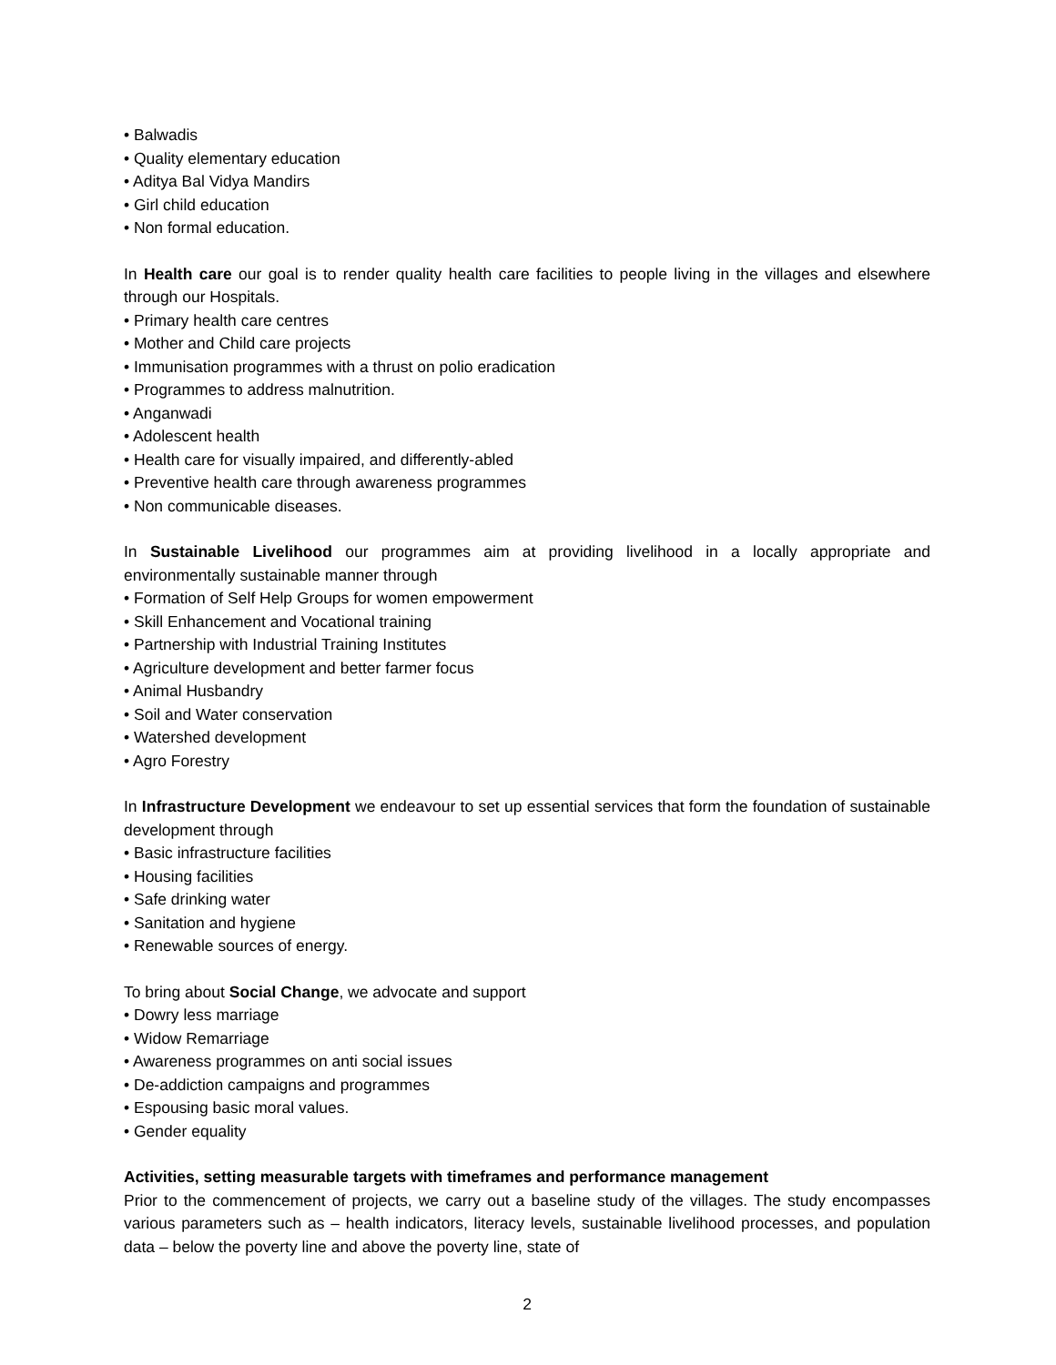• Balwadis
• Quality elementary education
• Aditya Bal Vidya Mandirs
• Girl child education
• Non formal education.
In Health care our goal is to render quality health care facilities to people living in the villages and elsewhere through our Hospitals.
• Primary health care centres
• Mother and Child care projects
• Immunisation programmes with a thrust on polio eradication
• Programmes to address malnutrition.
• Anganwadi
• Adolescent health
• Health care for visually impaired, and differently-abled
• Preventive health care through awareness programmes
• Non communicable diseases.
In Sustainable Livelihood our programmes aim at providing livelihood in a locally appropriate and environmentally sustainable manner through
• Formation of Self Help Groups for women empowerment
• Skill Enhancement and Vocational training
• Partnership with Industrial Training Institutes
• Agriculture development and better farmer focus
• Animal Husbandry
• Soil and Water conservation
• Watershed development
• Agro Forestry
In Infrastructure Development we endeavour to set up essential services that form the foundation of sustainable development through
• Basic infrastructure facilities
• Housing facilities
• Safe drinking water
• Sanitation and hygiene
• Renewable sources of energy.
To bring about Social Change, we advocate and support
• Dowry less marriage
• Widow Remarriage
• Awareness programmes on anti social issues
• De-addiction campaigns and programmes
• Espousing basic moral values.
• Gender equality
Activities, setting measurable targets with timeframes and performance management
Prior to the commencement of projects, we carry out a baseline study of the villages. The study encompasses various parameters such as – health indicators, literacy levels, sustainable livelihood processes, and population data – below the poverty line and above the poverty line, state of
2